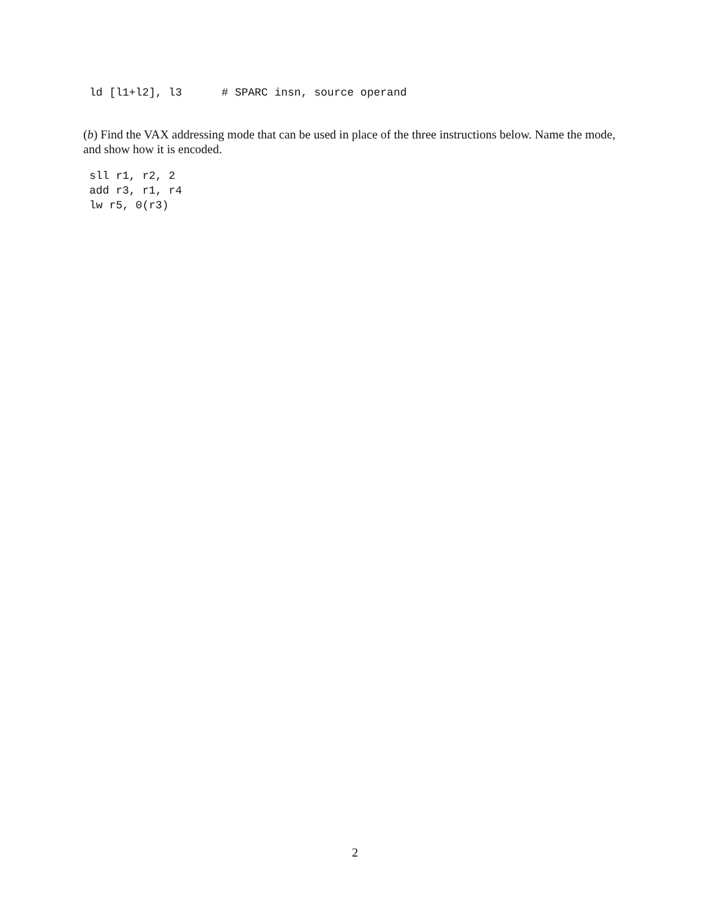ld [l1+l2], l3      # SPARC insn, source operand
(b) Find the VAX addressing mode that can be used in place of the three instructions below. Name the mode, and show how it is encoded.
sll r1, r2, 2
add r3, r1, r4
lw r5, 0(r3)
2